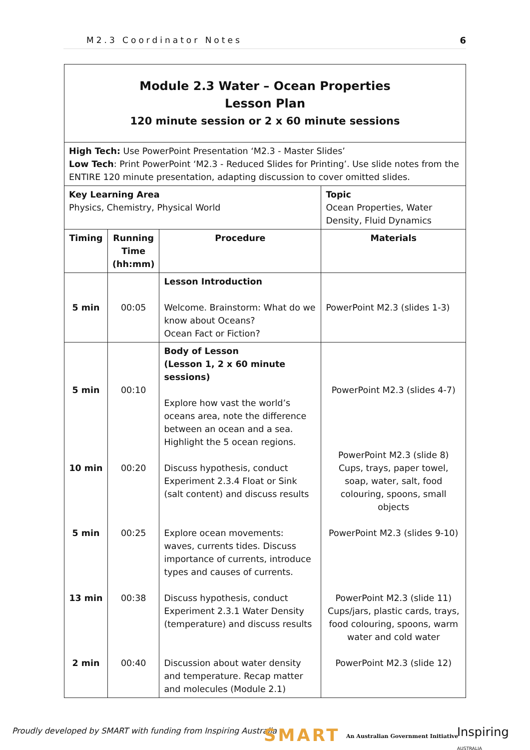M2.3 Coordinator Notes 6
| Module 2.3 Water – Ocean Properties Lesson Plan 120 minute session or 2 x 60 minute sessions | | | |
| High Tech: Use PowerPoint Presentation ‘M2.3 - Master Slides’ Low Tech : Print PowerPoint ‘M2.3 - Reduced Slides for Printing’. Use slide notes from the ENTIRE 120 minute presentation, adapting discussion to cover omitted slides. | | | |
| Key Learning Area Physics, Chemistry, Physical World | | | Topic Ocean Properties, Water Density, Fluid Dynamics |
| Timing | Running Time (hh:mm) | Procedure | Materials |
| 5 min | 00:05 | Lesson Introduction Welcome. Brainstorm: What do we know about Oceans? Ocean Fact or Fiction? | PowerPoint M2.3 (slides 1-3) |
| 5 min 10 min 5 min 13 min 2 min | 00:10 00:20 00:25 00:38 00:40 | Body of Lesson (Lesson 1, 2 x 60 minute sessions) Explore how vast the world’s oceans area, note the difference between an ocean and a sea. Highlight the 5 ocean regions. Discuss hypothesis, conduct Experiment 2.3.4 Float or Sink (salt content) and discuss results Explore ocean movements: waves, currents tides. Discuss importance of currents, introduce types and causes of currents. Discuss hypothesis, conduct Experiment 2.3.1 Water Density (temperature) and discuss results Discussion about water density and temperature. Recap matter and molecules (Module 2.1) | PowerPoint M2.3 (slides 4-7) PowerPoint M2.3 (slide 8) Cups, trays, paper towel, soap, water, salt, food colouring, spoons, small objects PowerPoint M2.3 (slides 9-10) PowerPoint M2.3 (slide 11) Cups/jars, plastic cards, trays, food colouring, spoons, warm water and cold water PowerPoint M2.3 (slide 12) |
Proudly developed by SMART with funding from Inspiring Australia
SMART
An Australian Government Initiative
Inspiring AUSTRALIA